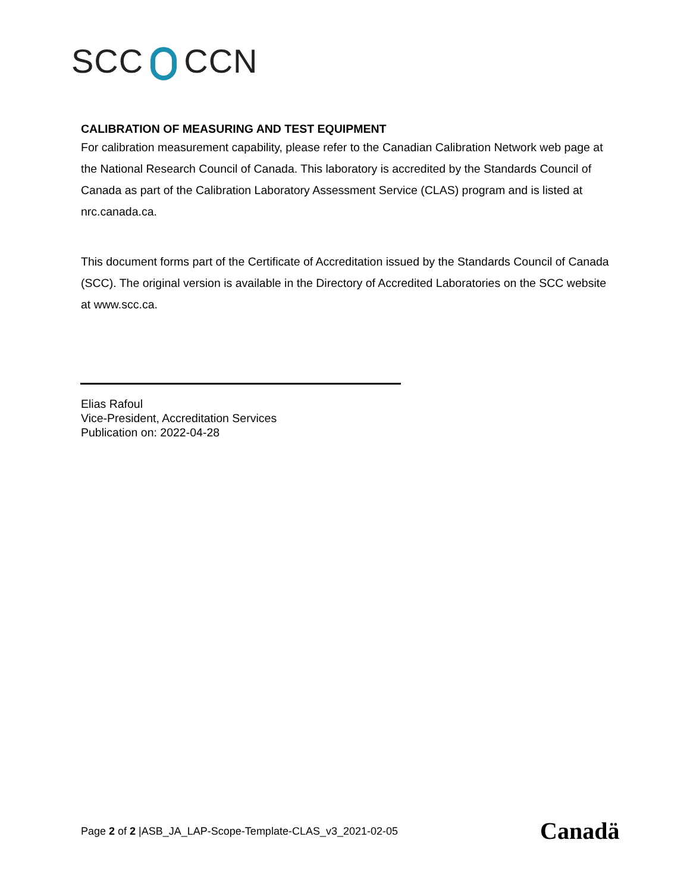SCC CCN
CALIBRATION OF MEASURING AND TEST EQUIPMENT
For calibration measurement capability, please refer to the Canadian Calibration Network web page at the National Research Council of Canada. This laboratory is accredited by the Standards Council of Canada as part of the Calibration Laboratory Assessment Service (CLAS) program and is listed at nrc.canada.ca.
This document forms part of the Certificate of Accreditation issued by the Standards Council of Canada (SCC). The original version is available in the Directory of Accredited Laboratories on the SCC website at www.scc.ca.
Elias Rafoul
Vice-President, Accreditation Services
Publication on: 2022-04-28
Page 2 of 2 |ASB_JA_LAP-Scope-Template-CLAS_v3_2021-02-05
Canadä